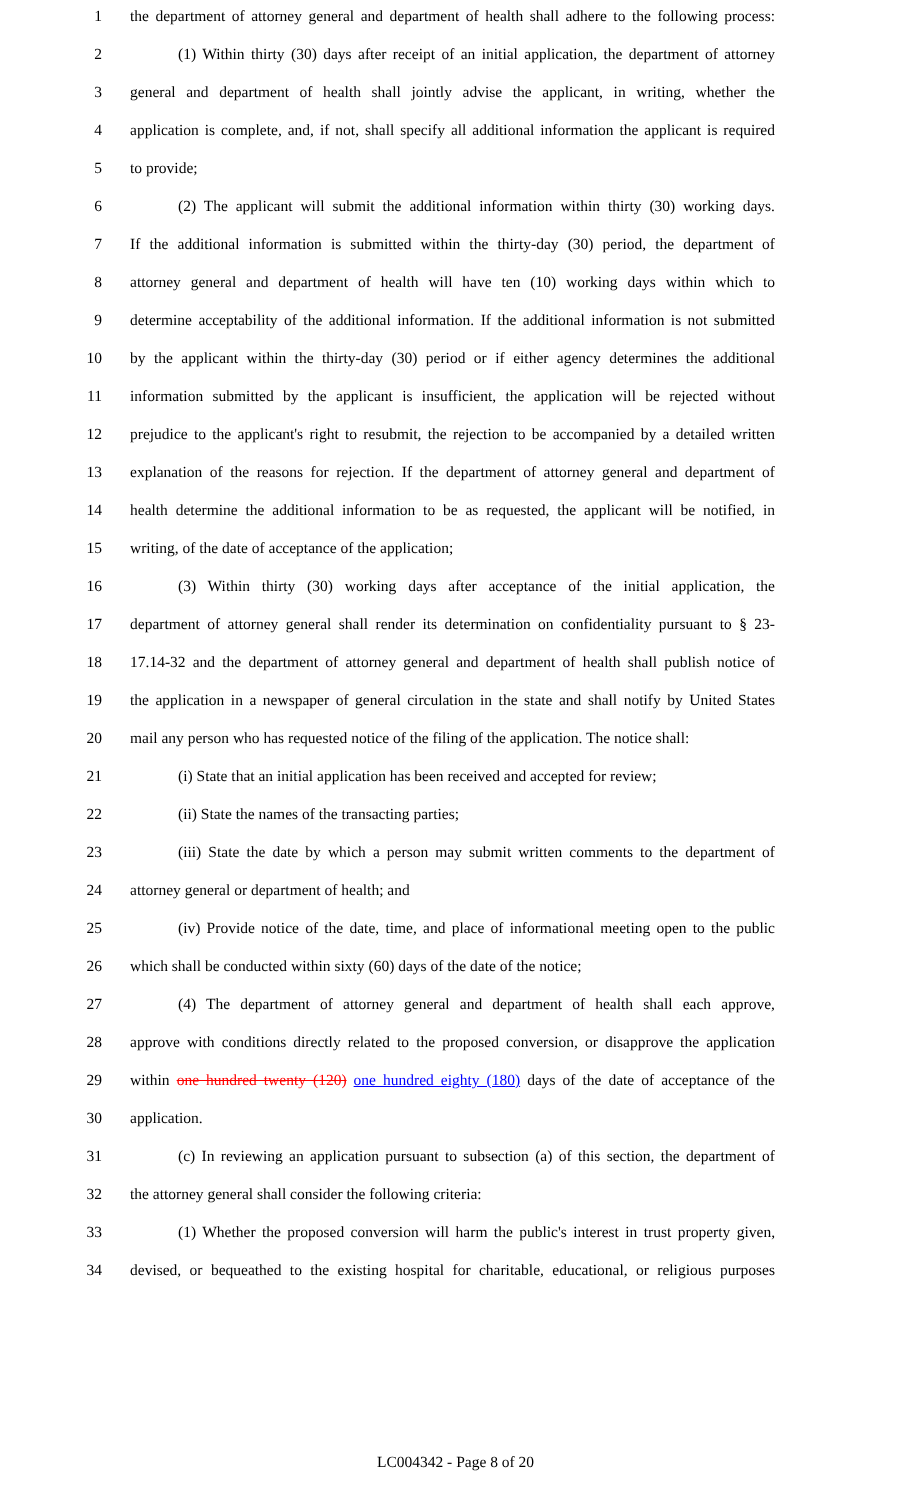1 the department of attorney general and department of health shall adhere to the following process:
2 (1) Within thirty (30) days after receipt of an initial application, the department of attorney
3 general and department of health shall jointly advise the applicant, in writing, whether the
4 application is complete, and, if not, shall specify all additional information the applicant is required
5 to provide;
6 (2) The applicant will submit the additional information within thirty (30) working days.
7 If the additional information is submitted within the thirty-day (30) period, the department of
8 attorney general and department of health will have ten (10) working days within which to
9 determine acceptability of the additional information. If the additional information is not submitted
10 by the applicant within the thirty-day (30) period or if either agency determines the additional
11 information submitted by the applicant is insufficient, the application will be rejected without
12 prejudice to the applicant's right to resubmit, the rejection to be accompanied by a detailed written
13 explanation of the reasons for rejection. If the department of attorney general and department of
14 health determine the additional information to be as requested, the applicant will be notified, in
15 writing, of the date of acceptance of the application;
16 (3) Within thirty (30) working days after acceptance of the initial application, the
17 department of attorney general shall render its determination on confidentiality pursuant to § 23-
18 17.14-32 and the department of attorney general and department of health shall publish notice of
19 the application in a newspaper of general circulation in the state and shall notify by United States
20 mail any person who has requested notice of the filing of the application. The notice shall:
21 (i) State that an initial application has been received and accepted for review;
22 (ii) State the names of the transacting parties;
23 (iii) State the date by which a person may submit written comments to the department of
24 attorney general or department of health; and
25 (iv) Provide notice of the date, time, and place of informational meeting open to the public
26 which shall be conducted within sixty (60) days of the date of the notice;
27 (4) The department of attorney general and department of health shall each approve,
28 approve with conditions directly related to the proposed conversion, or disapprove the application
29 within one hundred twenty (120) one hundred eighty (180) days of the date of acceptance of the
30 application.
31 (c) In reviewing an application pursuant to subsection (a) of this section, the department of
32 the attorney general shall consider the following criteria:
33 (1) Whether the proposed conversion will harm the public's interest in trust property given,
34 devised, or bequeathed to the existing hospital for charitable, educational, or religious purposes
LC004342 - Page 8 of 20